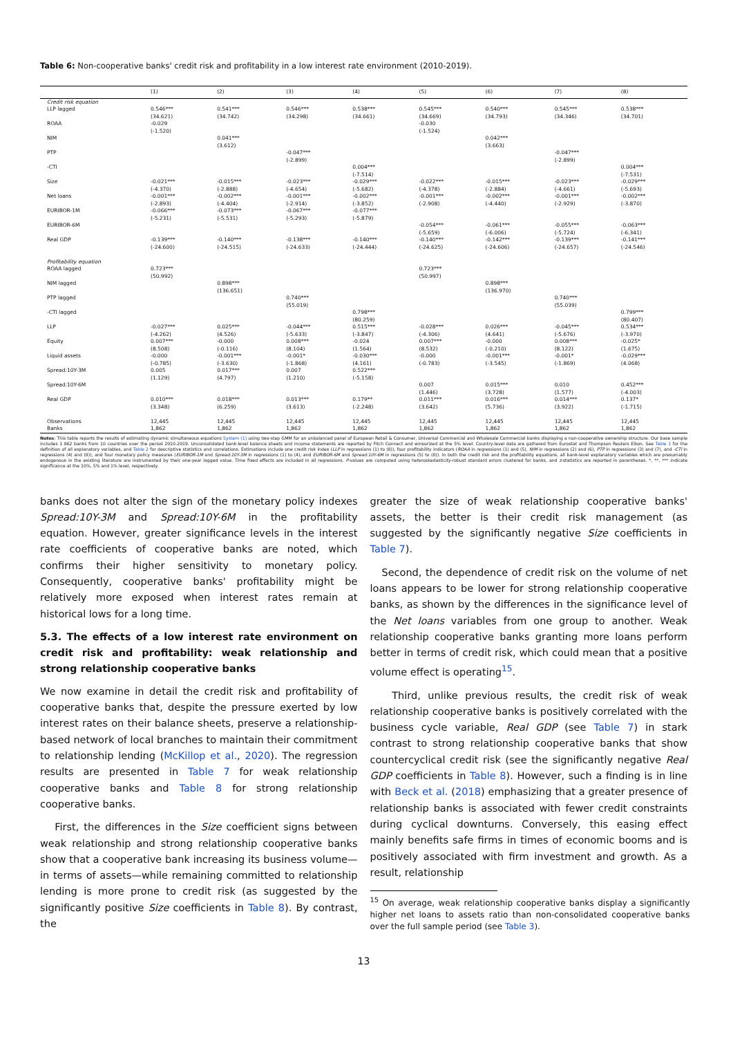Table 6: Non-cooperative banks' credit risk and profitability in a low interest rate environment (2010-2019).
| | (1) | (2) | (3) | (4) | (5) | (6) | (7) | (8) |
| --- | --- | --- | --- | --- | --- | --- | --- | --- |
| Credit risk equation LLP lagged | 0.546*** (34.621) | 0.541*** (34.742) | 0.546*** (34.298) | 0.538*** (34.661) | 0.545*** (34.669) | 0.540*** (34.793) | 0.545*** (34.346) | 0.538*** (34.701) |
| ROAA | -0.029 (-1.520) | | | | -0.030 (-1.524) | | | |
| NIM | | 0.041*** (3.612) | | | | 0.042*** (3.663) | | |
| PTP | | | -0.047*** (-2.899) | | | | -0.047*** (-2.899) | |
| -CTI | | | | 0.004*** (-7.514) | | | | 0.004*** (-7.531) |
| Size | -0.021*** (-4.370) | -0.015*** (-2.888) | -0.023*** (-4.654) | -0.029*** (-5.682) | -0.022*** (-4.378) | -0.015*** (-2.884) | -0.023*** (-4.661) | -0.029*** (-5.693) |
| Net loans | -0.001*** (-2.893) | -0.002*** (-4.404) | -0.001*** (-2.914) | -0.002*** (-3.852) | -0.001*** (-2.908) | -0.002*** (-4.440) | -0.001*** (-2.929) | -0.002*** (-3.870) |
| EURIBOR-1M | -0.066*** (-5.231) | -0.073*** (-5.531) | -0.067*** (-5.293) | -0.077*** (-5.879) | | | | |
| EURIBOR-6M | | | | | -0.054*** (-5.659) | -0.061*** (-6.006) | -0.055*** (-5.724) | -0.063*** (-6.341) |
| Real GDP | -0.139*** (-24.600) | -0.140*** (-24.515) | -0.138*** (-24.633) | -0.140*** (-24.444) | -0.140*** (-24.625) | -0.142*** (-24.606) | -0.139*** (-24.657) | -0.141*** (-24.546) |
| Profitability equation ROAA lagged | 0.723*** (50.992) | | | | 0.723*** (50.997) | | | |
| NIM lagged | | 0.898*** (136.651) | | | | 0.898*** (136.970) | | |
| PTP lagged | | | 0.740*** (55.019) | | | | 0.740*** (55.039) | |
| -CTI lagged | | | | 0.798*** (80.259) | | | | 0.799*** (80.407) |
| LLP | -0.027*** (-4.262) | 0.025*** (4.526) | -0.044*** (-5.633) | 0.515*** (-3.847) | -0.028*** (-4.306) | 0.026*** (4.641) | -0.045*** (-5.676) | 0.534*** (-3.970) |
| Equity | 0.007*** (8.508) | -0.000 (-0.116) | 0.008*** (8.104) | -0.024 (1.564) | 0.007*** (8.532) | -0.000 (-0.210) | 0.008*** (8.122) | -0.025* (1.675) |
| Liquid assets | -0.000 (-0.785) | -0.001*** (-3.630) | -0.001* (-1.868) | -0.030*** (4.161) | -0.000 (-0.783) | -0.001*** (-3.545) | -0.001* (-1.869) | -0.029*** (4.068) |
| Spread:10Y-3M | 0.005 (1.129) | 0.017*** (4.797) | 0.007 (1.210) | 0.522*** (-5.158) | | | | |
| Spread:10Y-6M | | | | | 0.007 (1.446) | 0.015*** (3.728) | 0.010 (1.577) | 0.452*** (-4.003) |
| Real GDP | 0.010*** (3.348) | 0.018*** (6.259) | 0.013*** (3.613) | 0.179** (-2.248) | 0.011*** (3.642) | 0.016*** (5.736) | 0.014*** (3.922) | 0.137* (-1.715) |
| Observations Banks | 12,445 1,862 | 12,445 1,862 | 12,445 1,862 | 12,445 1,862 | 12,445 1,862 | 12,445 1,862 | 12,445 1,862 | 12,445 1,862 |
Notes: This table reports the results of estimating dynamic simultaneous equations System (1) using two-step GMM for an unbalanced panel of European Retail & Consumer, Universal Commercial and Wholesale Commercial banks displaying a non-cooperative ownership structure. Our base sample includes 1 862 banks from 10 countries over the period 2010-2019. Unconsolidated bank-level balance sheets and income statements are reported by Fitch Connect and winsorized at the 5% level. Country-level data are gathered from Eurostat and Thompson Reuters Eikon. See Table 1 for the definition of all explanatory variables, and Table 2 for descriptive statistics and correlations. Estimations include one credit risk index (LLP in regressions (1) to (8)), four profitability indicators (ROAA in regressions (1) and (5), NIM in regressions (2) and (6), PTP in regressions (3) and (7), and -CTI in regressions (4) and (8)), and four monetary policy measures (EURIBOR-1M and Spread:10Y-3M in regressions (1) to (4), and EURIBOR-6M and Spread:10Y-6M in regressions (5) to (8)). In both the credit risk and the profitability equations, all bank-level explanatory variables which are presumably endogenous in the existing literature are instrumented by their one-year lagged value. Time fixed effects are included in all regressions. P-values are computed using heteroskedasticity-robust standard errors clustered for banks, and z-statistics are reported in parentheses. *, **, *** indicate significance at the 10%, 5% and 1% level, respectively.
banks does not alter the sign of the monetary policy indexes Spread:10Y-3M and Spread:10Y-6M in the profitability equation. However, greater significance levels in the interest rate coefficients of cooperative banks are noted, which confirms their higher sensitivity to monetary policy. Consequently, cooperative banks' profitability might be relatively more exposed when interest rates remain at historical lows for a long time.
5.3. The effects of a low interest rate environment on credit risk and profitability: weak relationship and strong relationship cooperative banks
We now examine in detail the credit risk and profitability of cooperative banks that, despite the pressure exerted by low interest rates on their balance sheets, preserve a relationship-based network of local branches to maintain their commitment to relationship lending (McKillop et al., 2020). The regression results are presented in Table 7 for weak relationship cooperative banks and Table 8 for strong relationship cooperative banks.
First, the differences in the Size coefficient signs between weak relationship and strong relationship cooperative banks show that a cooperative bank increasing its business volume—in terms of assets—while remaining committed to relationship lending is more prone to credit risk (as suggested by the significantly positive Size coefficients in Table 8). By contrast, the
greater the size of weak relationship cooperative banks' assets, the better is their credit risk management (as suggested by the significantly negative Size coefficients in Table 7).
Second, the dependence of credit risk on the volume of net loans appears to be lower for strong relationship cooperative banks, as shown by the differences in the significance level of the Net loans variables from one group to another. Weak relationship cooperative banks granting more loans perform better in terms of credit risk, which could mean that a positive volume effect is operating<sup>15</sup>.
Third, unlike previous results, the credit risk of weak relationship cooperative banks is positively correlated with the business cycle variable, Real GDP (see Table 7) in stark contrast to strong relationship cooperative banks that show countercyclical credit risk (see the significantly negative Real GDP coefficients in Table 8). However, such a finding is in line with Beck et al. (2018) emphasizing that a greater presence of relationship banks is associated with fewer credit constraints during cyclical downturns. Conversely, this easing effect mainly benefits safe firms in times of economic booms and is positively associated with firm investment and growth. As a result, relationship
<sup>15</sup> On average, weak relationship cooperative banks display a significantly higher net loans to assets ratio than non-consolidated cooperative banks over the full sample period (see Table 3).
13